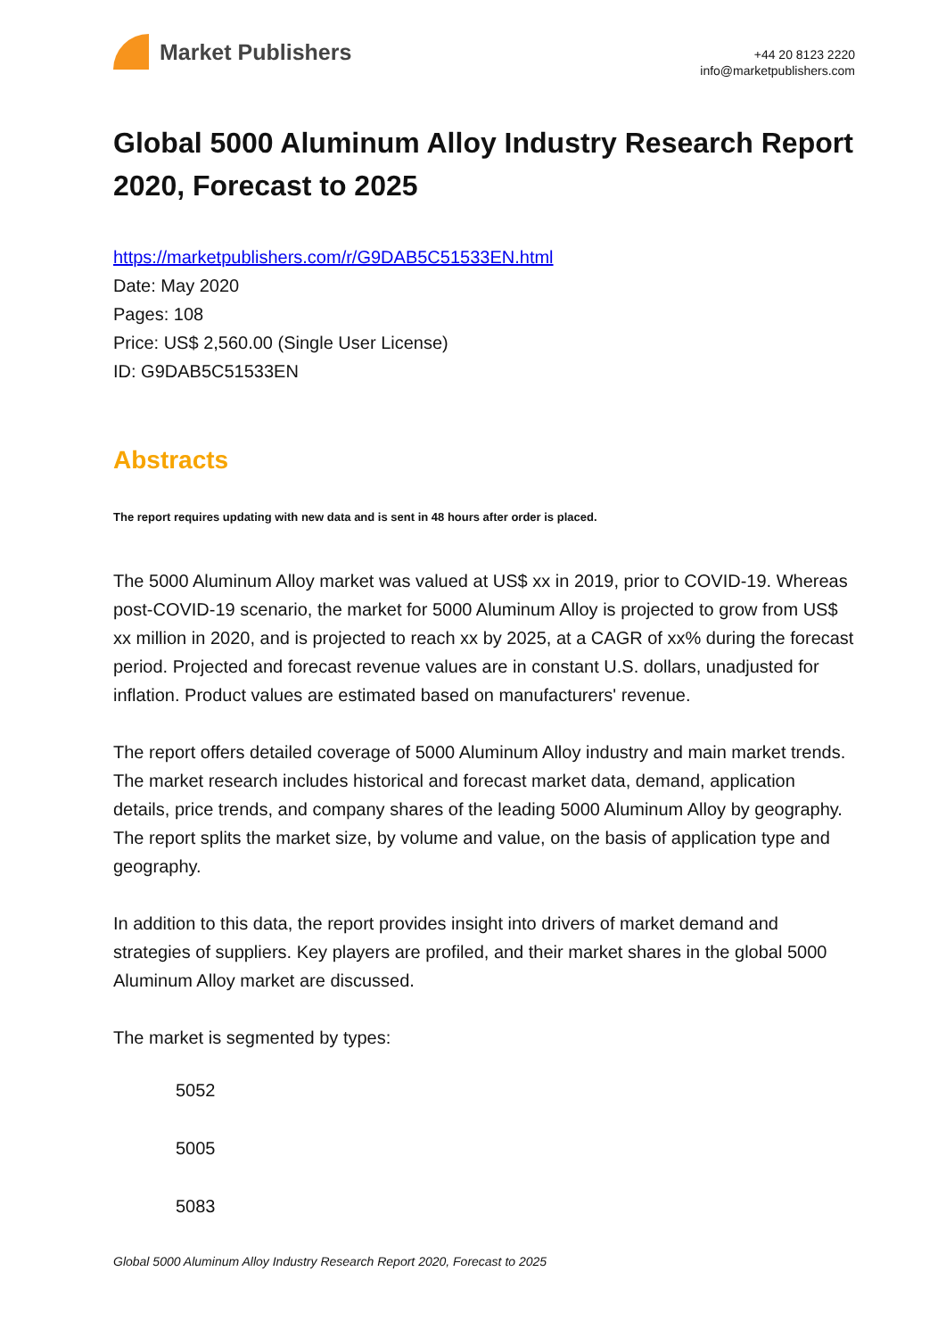Market Publishers
+44 20 8123 2220
info@marketpublishers.com
Global 5000 Aluminum Alloy Industry Research Report 2020, Forecast to 2025
https://marketpublishers.com/r/G9DAB5C51533EN.html
Date: May 2020
Pages: 108
Price: US$ 2,560.00 (Single User License)
ID: G9DAB5C51533EN
Abstracts
The report requires updating with new data and is sent in 48 hours after order is placed.
The 5000 Aluminum Alloy market was valued at US$ xx in 2019, prior to COVID-19. Whereas post-COVID-19 scenario, the market for 5000 Aluminum Alloy is projected to grow from US$ xx million in 2020, and is projected to reach xx by 2025, at a CAGR of xx% during the forecast period. Projected and forecast revenue values are in constant U.S. dollars, unadjusted for inflation. Product values are estimated based on manufacturers' revenue.
The report offers detailed coverage of 5000 Aluminum Alloy industry and main market trends. The market research includes historical and forecast market data, demand, application details, price trends, and company shares of the leading 5000 Aluminum Alloy by geography. The report splits the market size, by volume and value, on the basis of application type and geography.
In addition to this data, the report provides insight into drivers of market demand and strategies of suppliers. Key players are profiled, and their market shares in the global 5000 Aluminum Alloy market are discussed.
The market is segmented by types:
5052
5005
5083
Global 5000 Aluminum Alloy Industry Research Report 2020, Forecast to 2025